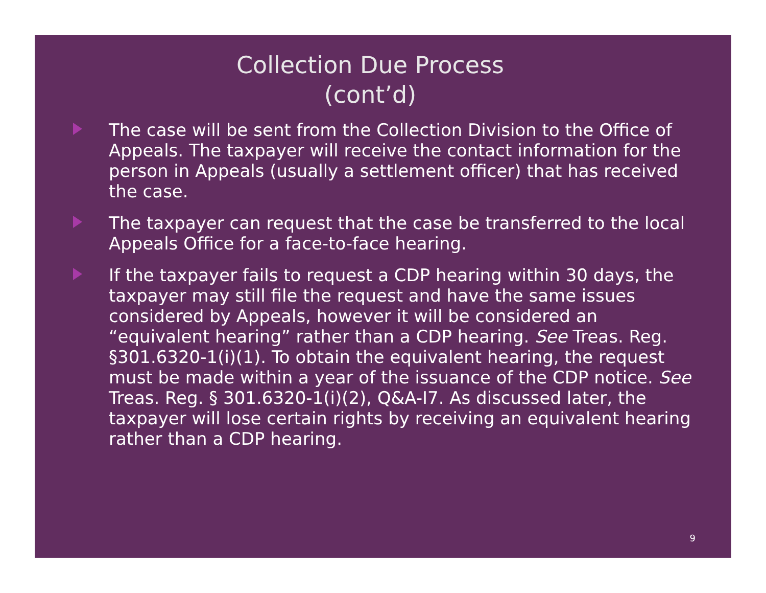Collection Due Process
(cont’d)
The case will be sent from the Collection Division to the Office of Appeals. The taxpayer will receive the contact information for the person in Appeals (usually a settlement officer) that has received the case.
The taxpayer can request that the case be transferred to the local Appeals Office for a face-to-face hearing.
If the taxpayer fails to request a CDP hearing within 30 days, the taxpayer may still file the request and have the same issues considered by Appeals, however it will be considered an “equivalent hearing” rather than a CDP hearing. See Treas. Reg. §301.6320-1(i)(1). To obtain the equivalent hearing, the request must be made within a year of the issuance of the CDP notice. See Treas. Reg. § 301.6320-1(i)(2), Q&A-I7. As discussed later, the taxpayer will lose certain rights by receiving an equivalent hearing rather than a CDP hearing.
9